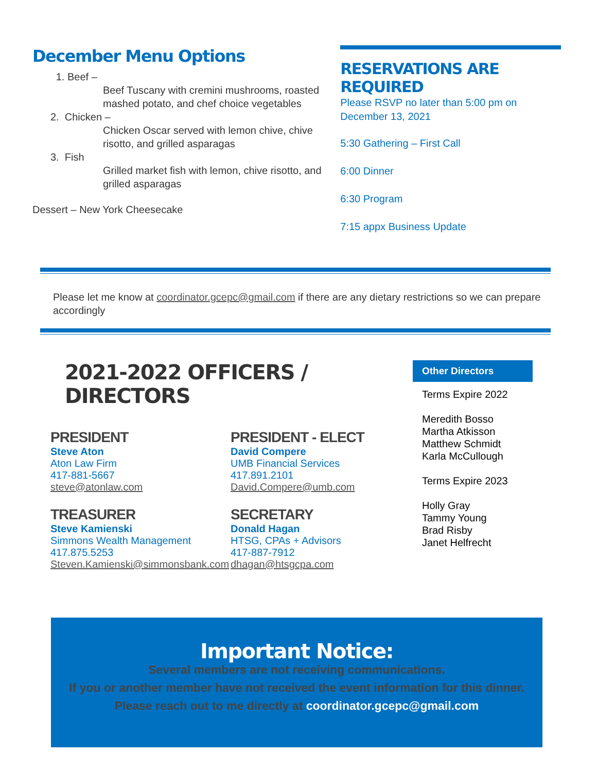December Menu Options
1. Beef –
Beef Tuscany with cremini mushrooms, roasted mashed potato, and chef choice vegetables
2. Chicken –
Chicken Oscar served with lemon chive, chive risotto, and grilled asparagas
3. Fish
Grilled market fish with lemon, chive risotto, and grilled asparagas
Dessert – New York Cheesecake
RESERVATIONS ARE REQUIRED
Please RSVP no later than 5:00 pm on December 13, 2021
5:30 Gathering – First Call
6:00 Dinner
6:30 Program
7:15 appx Business Update
Please let me know at coordinator.gcepc@gmail.com if there are any dietary restrictions so we can prepare accordingly
2021-2022 OFFICERS / DIRECTORS
PRESIDENT
Steve Aton
Aton Law Firm
417-881-5667
steve@atonlaw.com
TREASURER
Steve Kamienski
Simmons Wealth Management
417.875.5253
Steven.Kamienski@simmonsbank.com
PRESIDENT - ELECT
David Compere
UMB Financial Services
417.891.2101
David.Compere@umb.com
SECRETARY
Donald Hagan
HTSG, CPAs + Advisors
417-887-7912
dhagan@htsgcpa.com
Other Directors
Terms Expire 2022
Meredith Bosso
Martha Atkisson
Matthew Schmidt
Karla McCullough
Terms Expire 2023
Holly Gray
Tammy Young
Brad Risby
Janet Helfrecht
Important Notice:
Several members are not receiving communications.
If you or another member have not received the event information for this dinner.
Please reach out to me directly at coordinator.gcepc@gmail.com